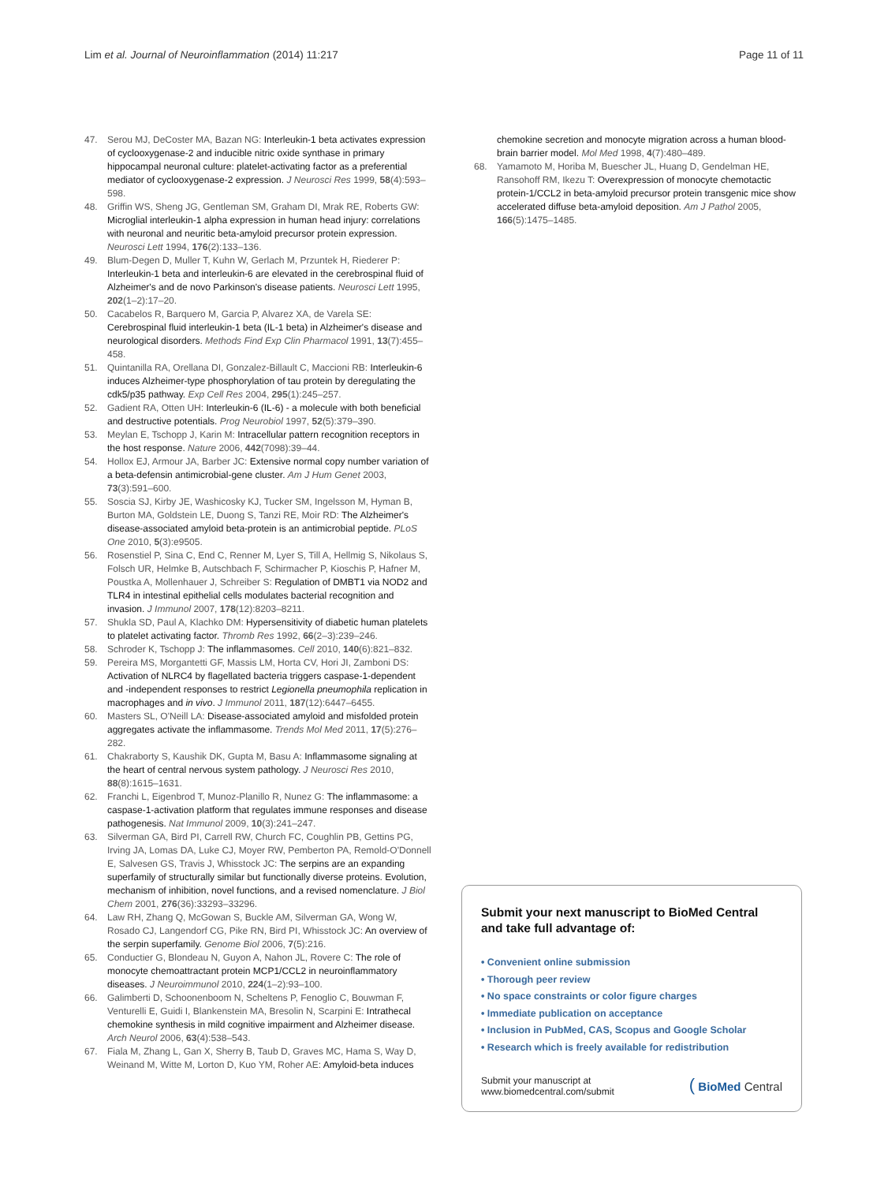Lim et al. Journal of Neuroinflammation (2014) 11:217 Page 11 of 11
47. Serou MJ, DeCoster MA, Bazan NG: Interleukin-1 beta activates expression of cyclooxygenase-2 and inducible nitric oxide synthase in primary hippocampal neuronal culture: platelet-activating factor as a preferential mediator of cyclooxygenase-2 expression. J Neurosci Res 1999, 58(4):593–598.
48. Griffin WS, Sheng JG, Gentleman SM, Graham DI, Mrak RE, Roberts GW: Microglial interleukin-1 alpha expression in human head injury: correlations with neuronal and neuritic beta-amyloid precursor protein expression. Neurosci Lett 1994, 176(2):133–136.
49. Blum-Degen D, Muller T, Kuhn W, Gerlach M, Przuntek H, Riederer P: Interleukin-1 beta and interleukin-6 are elevated in the cerebrospinal fluid of Alzheimer's and de novo Parkinson's disease patients. Neurosci Lett 1995, 202(1–2):17–20.
50. Cacabelos R, Barquero M, Garcia P, Alvarez XA, de Varela SE: Cerebrospinal fluid interleukin-1 beta (IL-1 beta) in Alzheimer's disease and neurological disorders. Methods Find Exp Clin Pharmacol 1991, 13(7):455–458.
51. Quintanilla RA, Orellana DI, Gonzalez-Billault C, Maccioni RB: Interleukin-6 induces Alzheimer-type phosphorylation of tau protein by deregulating the cdk5/p35 pathway. Exp Cell Res 2004, 295(1):245–257.
52. Gadient RA, Otten UH: Interleukin-6 (IL-6) - a molecule with both beneficial and destructive potentials. Prog Neurobiol 1997, 52(5):379–390.
53. Meylan E, Tschopp J, Karin M: Intracellular pattern recognition receptors in the host response. Nature 2006, 442(7098):39–44.
54. Hollox EJ, Armour JA, Barber JC: Extensive normal copy number variation of a beta-defensin antimicrobial-gene cluster. Am J Hum Genet 2003, 73(3):591–600.
55. Soscia SJ, Kirby JE, Washicosky KJ, Tucker SM, Ingelsson M, Hyman B, Burton MA, Goldstein LE, Duong S, Tanzi RE, Moir RD: The Alzheimer's disease-associated amyloid beta-protein is an antimicrobial peptide. PLoS One 2010, 5(3):e9505.
56. Rosenstiel P, Sina C, End C, Renner M, Lyer S, Till A, Hellmig S, Nikolaus S, Folsch UR, Helmke B, Autschbach F, Schirmacher P, Kioschis P, Hafner M, Poustka A, Mollenhauer J, Schreiber S: Regulation of DMBT1 via NOD2 and TLR4 in intestinal epithelial cells modulates bacterial recognition and invasion. J Immunol 2007, 178(12):8203–8211.
57. Shukla SD, Paul A, Klachko DM: Hypersensitivity of diabetic human platelets to platelet activating factor. Thromb Res 1992, 66(2–3):239–246.
58. Schroder K, Tschopp J: The inflammasomes. Cell 2010, 140(6):821–832.
59. Pereira MS, Morgantetti GF, Massis LM, Horta CV, Hori JI, Zamboni DS: Activation of NLRC4 by flagellated bacteria triggers caspase-1-dependent and -independent responses to restrict Legionella pneumophila replication in macrophages and in vivo. J Immunol 2011, 187(12):6447–6455.
60. Masters SL, O'Neill LA: Disease-associated amyloid and misfolded protein aggregates activate the inflammasome. Trends Mol Med 2011, 17(5):276–282.
61. Chakraborty S, Kaushik DK, Gupta M, Basu A: Inflammasome signaling at the heart of central nervous system pathology. J Neurosci Res 2010, 88(8):1615–1631.
62. Franchi L, Eigenbrod T, Munoz-Planillo R, Nunez G: The inflammasome: a caspase-1-activation platform that regulates immune responses and disease pathogenesis. Nat Immunol 2009, 10(3):241–247.
63. Silverman GA, Bird PI, Carrell RW, Church FC, Coughlin PB, Gettins PG, Irving JA, Lomas DA, Luke CJ, Moyer RW, Pemberton PA, Remold-O'Donnell E, Salvesen GS, Travis J, Whisstock JC: The serpins are an expanding superfamily of structurally similar but functionally diverse proteins. Evolution, mechanism of inhibition, novel functions, and a revised nomenclature. J Biol Chem 2001, 276(36):33293–33296.
64. Law RH, Zhang Q, McGowan S, Buckle AM, Silverman GA, Wong W, Rosado CJ, Langendorf CG, Pike RN, Bird PI, Whisstock JC: An overview of the serpin superfamily. Genome Biol 2006, 7(5):216.
65. Conductier G, Blondeau N, Guyon A, Nahon JL, Rovere C: The role of monocyte chemoattractant protein MCP1/CCL2 in neuroinflammatory diseases. J Neuroimmunol 2010, 224(1–2):93–100.
66. Galimberti D, Schoonenboom N, Scheltens P, Fenoglio C, Bouwman F, Venturelli E, Guidi I, Blankenstein MA, Bresolin N, Scarpini E: Intrathecal chemokine synthesis in mild cognitive impairment and Alzheimer disease. Arch Neurol 2006, 63(4):538–543.
67. Fiala M, Zhang L, Gan X, Sherry B, Taub D, Graves MC, Hama S, Way D, Weinand M, Witte M, Lorton D, Kuo YM, Roher AE: Amyloid-beta induces
chemokine secretion and monocyte migration across a human blood-brain barrier model. Mol Med 1998, 4(7):480–489.
68. Yamamoto M, Horiba M, Buescher JL, Huang D, Gendelman HE, Ransohoff RM, Ikezu T: Overexpression of monocyte chemotactic protein-1/CCL2 in beta-amyloid precursor protein transgenic mice show accelerated diffuse beta-amyloid deposition. Am J Pathol 2005, 166(5):1475–1485.
Submit your next manuscript to BioMed Central and take full advantage of:
• Convenient online submission
• Thorough peer review
• No space constraints or color figure charges
• Immediate publication on acceptance
• Inclusion in PubMed, CAS, Scopus and Google Scholar
• Research which is freely available for redistribution
Submit your manuscript at
www.biomedcentral.com/submit ( BioMed Central